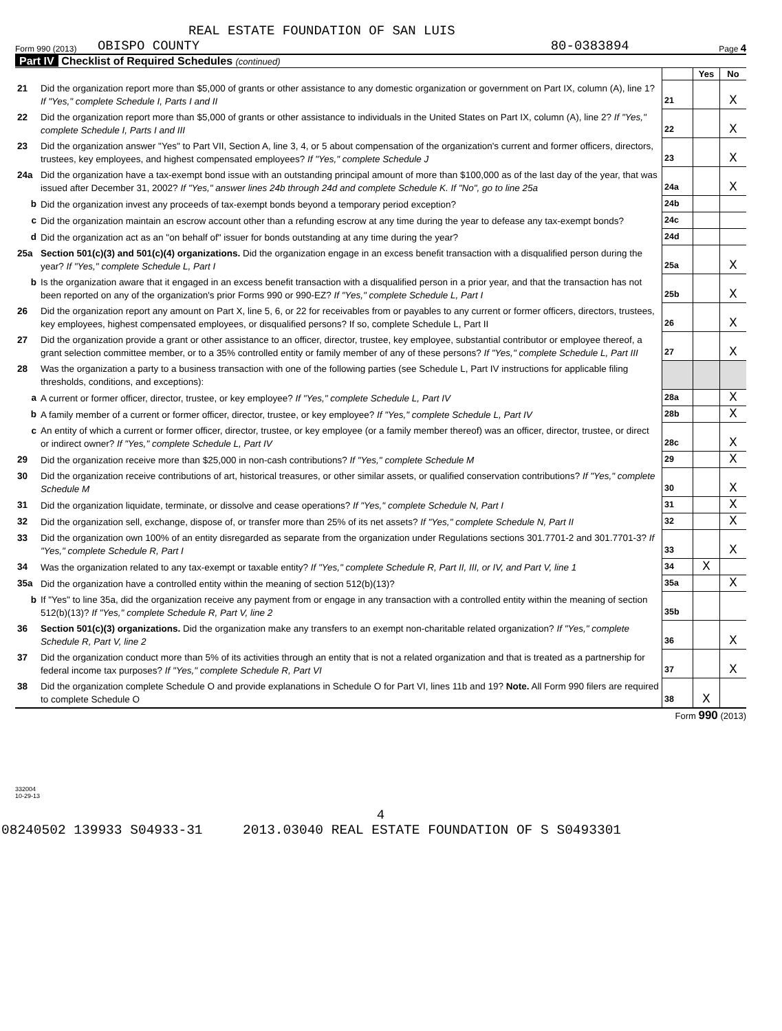REAL ESTATE FOUNDATION OF SAN LUIS
Form 990 (2013) OBISPO COUNTY 80-0383894 Page 4
Part IV Checklist of Required Schedules (continued)
| | | | Yes | No |
| 21 | Did the organization report more than $5,000 of grants or other assistance to any domestic organization or government on Part IX, column (A), line 1? If "Yes," complete Schedule I, Parts I and II | 21 | | X |
| 22 | Did the organization report more than $5,000 of grants or other assistance to individuals in the United States on Part IX, column (A), line 2? If "Yes," complete Schedule I, Parts I and III | 22 | | X |
| 23 | Did the organization answer "Yes" to Part VII, Section A, line 3, 4, or 5 about compensation of the organization's current and former officers, directors, trustees, key employees, and highest compensated employees? If "Yes," complete Schedule J | 23 | | X |
| 24a | Did the organization have a tax-exempt bond issue with an outstanding principal amount of more than $100,000 as of the last day of the year, that was issued after December 31, 2002? If "Yes," answer lines 24b through 24d and complete Schedule K. If "No", go to line 25a | 24a | | X |
| b | Did the organization invest any proceeds of tax-exempt bonds beyond a temporary period exception? | 24b | | |
| c | Did the organization maintain an escrow account other than a refunding escrow at any time during the year to defease any tax-exempt bonds? | 24c | | |
| d | Did the organization act as an "on behalf of" issuer for bonds outstanding at any time during the year? | 24d | | |
| 25a | Section 501(c)(3) and 501(c)(4) organizations. Did the organization engage in an excess benefit transaction with a disqualified person during the year? If "Yes," complete Schedule L, Part I | 25a | | X |
| b | Is the organization aware that it engaged in an excess benefit transaction with a disqualified person in a prior year, and that the transaction has not been reported on any of the organization's prior Forms 990 or 990-EZ? If "Yes," complete Schedule L, Part I | 25b | | X |
| 26 | Did the organization report any amount on Part X, line 5, 6, or 22 for receivables from or payables to any current or former officers, directors, trustees, key employees, highest compensated employees, or disqualified persons? If so, complete Schedule L, Part II | 26 | | X |
| 27 | Did the organization provide a grant or other assistance to an officer, director, trustee, key employee, substantial contributor or employee thereof, a grant selection committee member, or to a 35% controlled entity or family member of any of these persons? If "Yes," complete Schedule L, Part III | 27 | | X |
| 28 | Was the organization a party to a business transaction with one of the following parties (see Schedule L, Part IV instructions for applicable filing thresholds, conditions, and exceptions): | | | |
| a | A current or former officer, director, trustee, or key employee? If "Yes," complete Schedule L, Part IV | 28a | | X |
| b | A family member of a current or former officer, director, trustee, or key employee? If "Yes," complete Schedule L, Part IV | 28b | | X |
| c | An entity of which a current or former officer, director, trustee, or key employee (or a family member thereof) was an officer, director, trustee, or direct or indirect owner? If "Yes," complete Schedule L, Part IV | 28c | | X |
| 29 | Did the organization receive more than $25,000 in non-cash contributions? If "Yes," complete Schedule M | 29 | | X |
| 30 | Did the organization receive contributions of art, historical treasures, or other similar assets, or qualified conservation contributions? If "Yes," complete Schedule M | 30 | | X |
| 31 | Did the organization liquidate, terminate, or dissolve and cease operations? If "Yes," complete Schedule N, Part I | 31 | | X |
| 32 | Did the organization sell, exchange, dispose of, or transfer more than 25% of its net assets? If "Yes," complete Schedule N, Part II | 32 | | X |
| 33 | Did the organization own 100% of an entity disregarded as separate from the organization under Regulations sections 301.7701-2 and 301.7701-3? If "Yes," complete Schedule R, Part I | 33 | | X |
| 34 | Was the organization related to any tax-exempt or taxable entity? If "Yes," complete Schedule R, Part II, III, or IV, and Part V, line 1 | 34 | X | |
| 35a | Did the organization have a controlled entity within the meaning of section 512(b)(13)? | 35a | | X |
| b | If "Yes" to line 35a, did the organization receive any payment from or engage in any transaction with a controlled entity within the meaning of section 512(b)(13)? If "Yes," complete Schedule R, Part V, line 2 | 35b | | |
| 36 | Section 501(c)(3) organizations. Did the organization make any transfers to an exempt non-charitable related organization? If "Yes," complete Schedule R, Part V, line 2 | 36 | | X |
| 37 | Did the organization conduct more than 5% of its activities through an entity that is not a related organization and that is treated as a partnership for federal income tax purposes? If "Yes," complete Schedule R, Part VI | 37 | | X |
| 38 | Did the organization complete Schedule O and provide explanations in Schedule O for Part VI, lines 11b and 19? Note. All Form 990 filers are required to complete Schedule O | 38 | X | |
Form 990 (2013)
332004
10-29-13
4
08240502 139933 S04933-31 2013.03040 REAL ESTATE FOUNDATION OF S S0493301